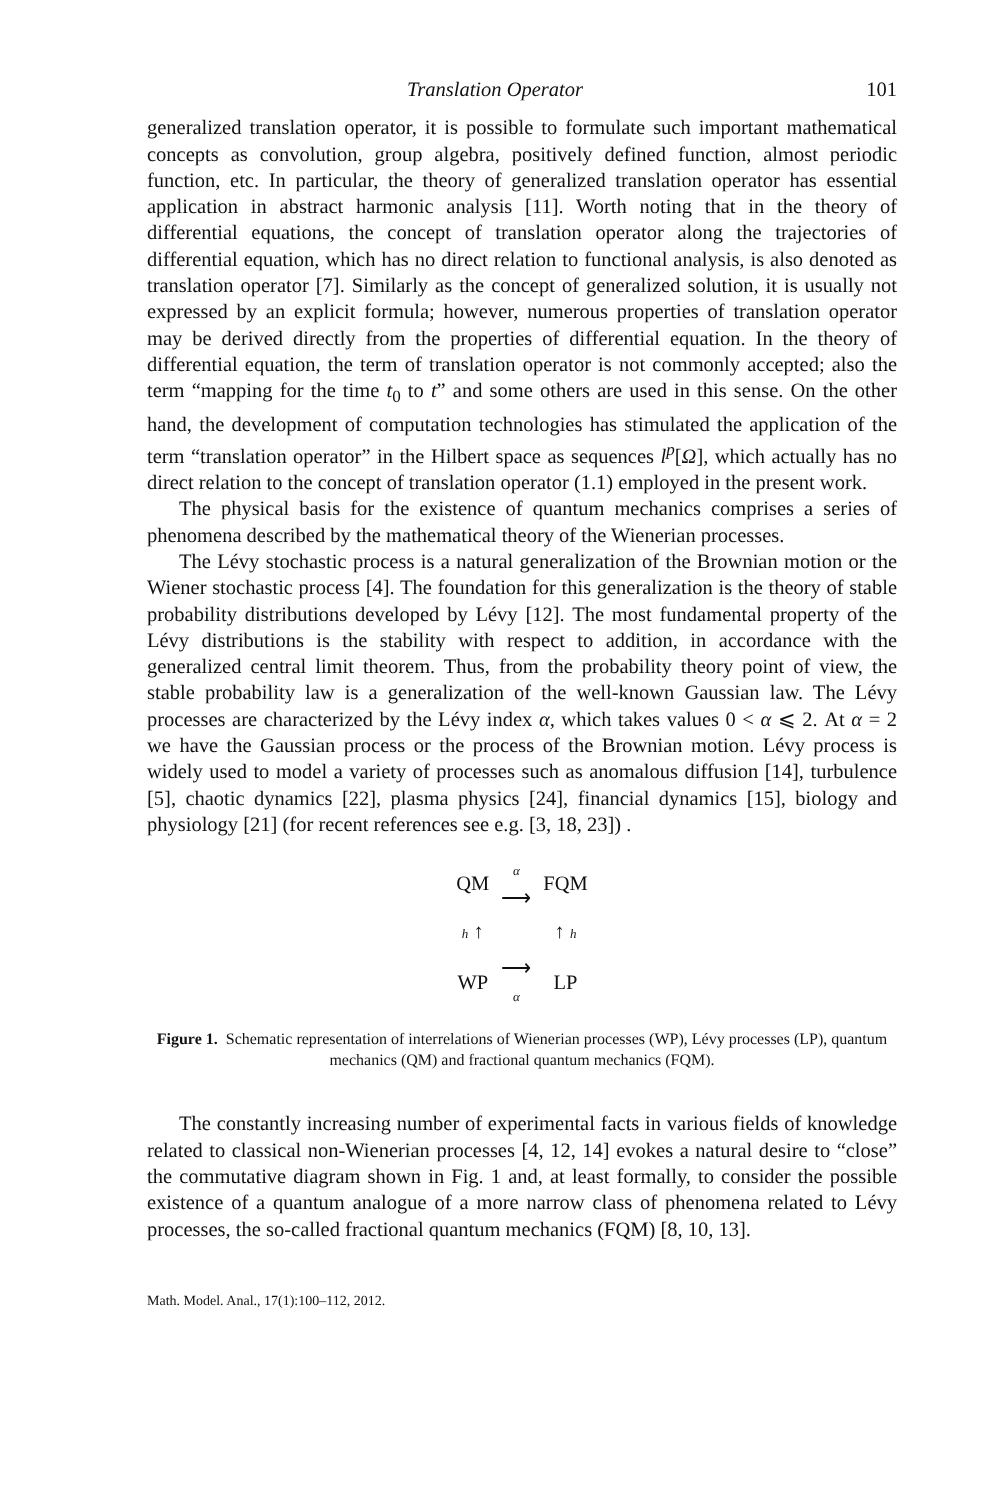Translation Operator 101
generalized translation operator, it is possible to formulate such important mathematical concepts as convolution, group algebra, positively defined function, almost periodic function, etc. In particular, the theory of generalized translation operator has essential application in abstract harmonic analysis [11]. Worth noting that in the theory of differential equations, the concept of translation operator along the trajectories of differential equation, which has no direct relation to functional analysis, is also denoted as translation operator [7]. Similarly as the concept of generalized solution, it is usually not expressed by an explicit formula; however, numerous properties of translation operator may be derived directly from the properties of differential equation. In the theory of differential equation, the term of translation operator is not commonly accepted; also the term “mapping for the time t<sub>0</sub> to t” and some others are used in this sense. On the other hand, the development of computation technologies has stimulated the application of the term “translation operator” in the Hilbert space as sequences l<sup>p</sup>[Ω], which actually has no direct relation to the concept of translation operator (1.1) employed in the present work.
The physical basis for the existence of quantum mechanics comprises a series of phenomena described by the mathematical theory of the Wienerian processes.
The Lévy stochastic process is a natural generalization of the Brownian motion or the Wiener stochastic process [4]. The foundation for this generalization is the theory of stable probability distributions developed by Lévy [12]. The most fundamental property of the Lévy distributions is the stability with respect to addition, in accordance with the generalized central limit theorem. Thus, from the probability theory point of view, the stable probability law is a generalization of the well-known Gaussian law. The Lévy processes are characterized by the Lévy index α, which takes values 0 < α ⩽ 2. At α = 2 we have the Gaussian process or the process of the Brownian motion. Lévy process is widely used to model a variety of processes such as anomalous diffusion [14], turbulence [5], chaotic dynamics [22], plasma physics [24], financial dynamics [15], biology and physiology [21] (for recent references see e.g. [3, 18, 23]) .
| QM | α ⟶ | FQM |
| h ↑ | | ↑ h |
| WP | ⟶ α | LP |
Figure 1. Schematic representation of interrelations of Wienerian processes (WP), Lévy processes (LP), quantum mechanics (QM) and fractional quantum mechanics (FQM).
The constantly increasing number of experimental facts in various fields of knowledge related to classical non-Wienerian processes [4, 12, 14] evokes a natural desire to “close” the commutative diagram shown in Fig. 1 and, at least formally, to consider the possible existence of a quantum analogue of a more narrow class of phenomena related to Lévy processes, the so-called fractional quantum mechanics (FQM) [8, 10, 13].
Math. Model. Anal., 17(1):100–112, 2012.